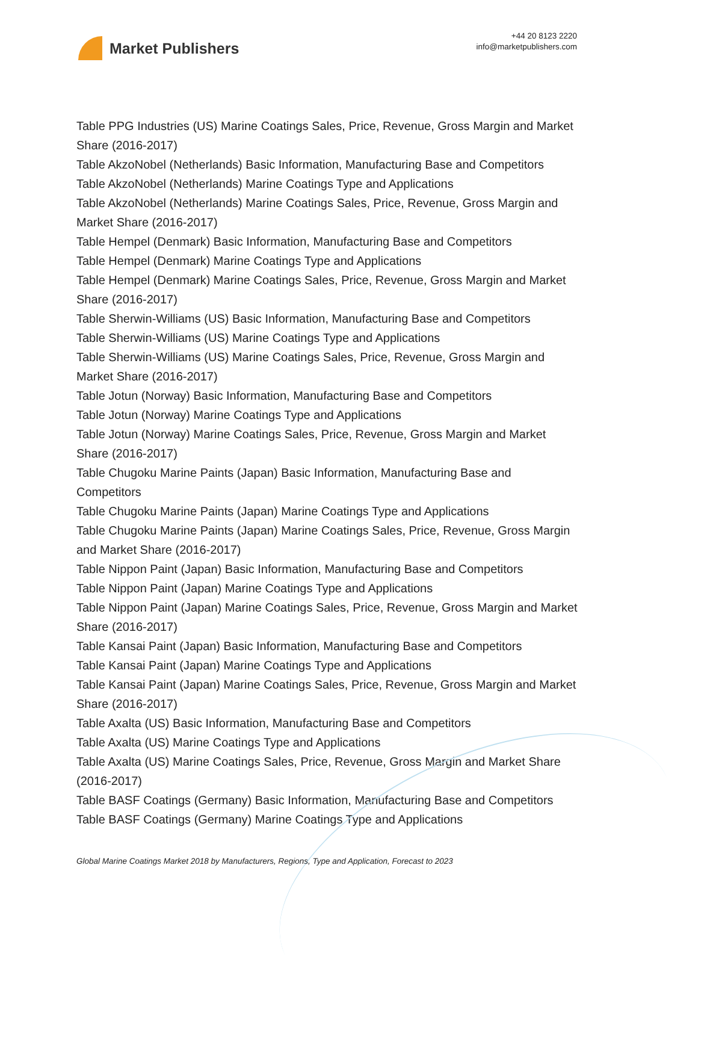Market Publishers
+44 20 8123 2220
info@marketpublishers.com
Table PPG Industries (US) Marine Coatings Sales, Price, Revenue, Gross Margin and Market Share (2016-2017)
Table AkzoNobel (Netherlands) Basic Information, Manufacturing Base and Competitors
Table AkzoNobel (Netherlands) Marine Coatings Type and Applications
Table AkzoNobel (Netherlands) Marine Coatings Sales, Price, Revenue, Gross Margin and Market Share (2016-2017)
Table Hempel (Denmark) Basic Information, Manufacturing Base and Competitors
Table Hempel (Denmark) Marine Coatings Type and Applications
Table Hempel (Denmark) Marine Coatings Sales, Price, Revenue, Gross Margin and Market Share (2016-2017)
Table Sherwin-Williams (US) Basic Information, Manufacturing Base and Competitors
Table Sherwin-Williams (US) Marine Coatings Type and Applications
Table Sherwin-Williams (US) Marine Coatings Sales, Price, Revenue, Gross Margin and Market Share (2016-2017)
Table Jotun (Norway) Basic Information, Manufacturing Base and Competitors
Table Jotun (Norway) Marine Coatings Type and Applications
Table Jotun (Norway) Marine Coatings Sales, Price, Revenue, Gross Margin and Market Share (2016-2017)
Table Chugoku Marine Paints (Japan) Basic Information, Manufacturing Base and Competitors
Table Chugoku Marine Paints (Japan) Marine Coatings Type and Applications
Table Chugoku Marine Paints (Japan) Marine Coatings Sales, Price, Revenue, Gross Margin and Market Share (2016-2017)
Table Nippon Paint (Japan) Basic Information, Manufacturing Base and Competitors
Table Nippon Paint (Japan) Marine Coatings Type and Applications
Table Nippon Paint (Japan) Marine Coatings Sales, Price, Revenue, Gross Margin and Market Share (2016-2017)
Table Kansai Paint (Japan) Basic Information, Manufacturing Base and Competitors
Table Kansai Paint (Japan) Marine Coatings Type and Applications
Table Kansai Paint (Japan) Marine Coatings Sales, Price, Revenue, Gross Margin and Market Share (2016-2017)
Table Axalta (US) Basic Information, Manufacturing Base and Competitors
Table Axalta (US) Marine Coatings Type and Applications
Table Axalta (US) Marine Coatings Sales, Price, Revenue, Gross Margin and Market Share (2016-2017)
Table BASF Coatings (Germany) Basic Information, Manufacturing Base and Competitors
Table BASF Coatings (Germany) Marine Coatings Type and Applications
Global Marine Coatings Market 2018 by Manufacturers, Regions, Type and Application, Forecast to 2023